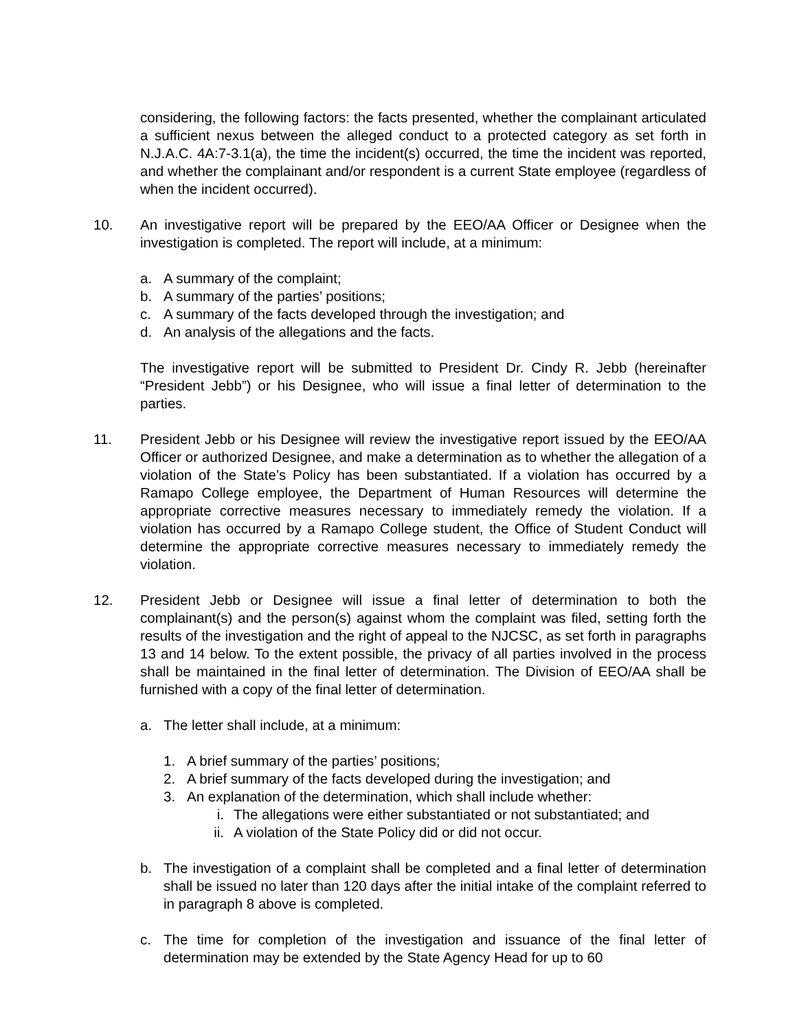considering, the following factors: the facts presented, whether the complainant articulated a sufficient nexus between the alleged conduct to a protected category as set forth in N.J.A.C. 4A:7-3.1(a), the time the incident(s) occurred, the time the incident was reported, and whether the complainant and/or respondent is a current State employee (regardless of when the incident occurred).
10. An investigative report will be prepared by the EEO/AA Officer or Designee when the investigation is completed. The report will include, at a minimum:
a. A summary of the complaint;
b. A summary of the parties’ positions;
c. A summary of the facts developed through the investigation; and
d. An analysis of the allegations and the facts.
The investigative report will be submitted to President Dr. Cindy R. Jebb (hereinafter “President Jebb”) or his Designee, who will issue a final letter of determination to the parties.
11. President Jebb or his Designee will review the investigative report issued by the EEO/AA Officer or authorized Designee, and make a determination as to whether the allegation of a violation of the State’s Policy has been substantiated. If a violation has occurred by a Ramapo College employee, the Department of Human Resources will determine the appropriate corrective measures necessary to immediately remedy the violation. If a violation has occurred by a Ramapo College student, the Office of Student Conduct will determine the appropriate corrective measures necessary to immediately remedy the violation.
12. President Jebb or Designee will issue a final letter of determination to both the complainant(s) and the person(s) against whom the complaint was filed, setting forth the results of the investigation and the right of appeal to the NJCSC, as set forth in paragraphs 13 and 14 below. To the extent possible, the privacy of all parties involved in the process shall be maintained in the final letter of determination. The Division of EEO/AA shall be furnished with a copy of the final letter of determination.
a. The letter shall include, at a minimum:
1. A brief summary of the parties’ positions;
2. A brief summary of the facts developed during the investigation; and
3. An explanation of the determination, which shall include whether:
i. The allegations were either substantiated or not substantiated; and
ii. A violation of the State Policy did or did not occur.
b. The investigation of a complaint shall be completed and a final letter of determination shall be issued no later than 120 days after the initial intake of the complaint referred to in paragraph 8 above is completed.
c. The time for completion of the investigation and issuance of the final letter of determination may be extended by the State Agency Head for up to 60